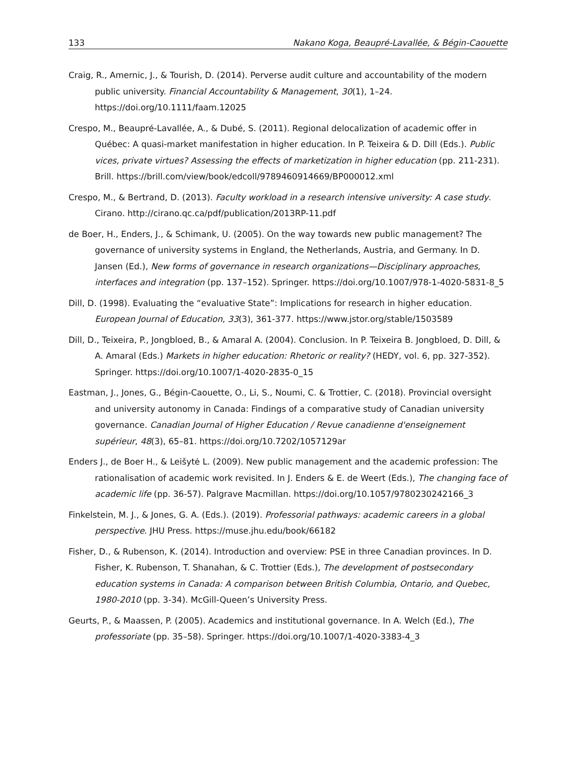133 Nakano Koga, Beaupré-Lavallée, & Bégin-Caouette
Craig, R., Amernic, J., & Tourish, D. (2014). Perverse audit culture and accountability of the modern public university. Financial Accountability & Management, 30(1), 1–24. https://doi.org/10.1111/faam.12025
Crespo, M., Beaupré-Lavallée, A., & Dubé, S. (2011). Regional delocalization of academic offer in Québec: A quasi-market manifestation in higher education. In P. Teixeira & D. Dill (Eds.). Public vices, private virtues? Assessing the effects of marketization in higher education (pp. 211-231). Brill. https://brill.com/view/book/edcoll/9789460914669/BP000012.xml
Crespo, M., & Bertrand, D. (2013). Faculty workload in a research intensive university: A case study. Cirano. http://cirano.qc.ca/pdf/publication/2013RP-11.pdf
de Boer, H., Enders, J., & Schimank, U. (2005). On the way towards new public management? The governance of university systems in England, the Netherlands, Austria, and Germany. In D. Jansen (Ed.), New forms of governance in research organizations—Disciplinary approaches, interfaces and integration (pp. 137–152). Springer. https://doi.org/10.1007/978-1-4020-5831-8_5
Dill, D. (1998). Evaluating the “evaluative State”: Implications for research in higher education. European Journal of Education, 33(3), 361-377. https://www.jstor.org/stable/1503589
Dill, D., Teixeira, P., Jongbloed, B., & Amaral A. (2004). Conclusion. In P. Teixeira B. Jongbloed, D. Dill, & A. Amaral (Eds.) Markets in higher education: Rhetoric or reality? (HEDY, vol. 6, pp. 327-352). Springer. https://doi.org/10.1007/1-4020-2835-0_15
Eastman, J., Jones, G., Bégin-Caouette, O., Li, S., Noumi, C. & Trottier, C. (2018). Provincial oversight and university autonomy in Canada: Findings of a comparative study of Canadian university governance. Canadian Journal of Higher Education / Revue canadienne d'enseignement supérieur, 48(3), 65–81. https://doi.org/10.7202/1057129ar
Enders J., de Boer H., & Leišytė L. (2009). New public management and the academic profession: The rationalisation of academic work revisited. In J. Enders & E. de Weert (Eds.), The changing face of academic life (pp. 36-57). Palgrave Macmillan. https://doi.org/10.1057/9780230242166_3
Finkelstein, M. J., & Jones, G. A. (Eds.). (2019). Professorial pathways: academic careers in a global perspective. JHU Press. https://muse.jhu.edu/book/66182
Fisher, D., & Rubenson, K. (2014). Introduction and overview: PSE in three Canadian provinces. In D. Fisher, K. Rubenson, T. Shanahan, & C. Trottier (Eds.), The development of postsecondary education systems in Canada: A comparison between British Columbia, Ontario, and Quebec, 1980-2010 (pp. 3-34). McGill-Queen’s University Press.
Geurts, P., & Maassen, P. (2005). Academics and institutional governance. In A. Welch (Ed.), The professoriate (pp. 35–58). Springer. https://doi.org/10.1007/1-4020-3383-4_3